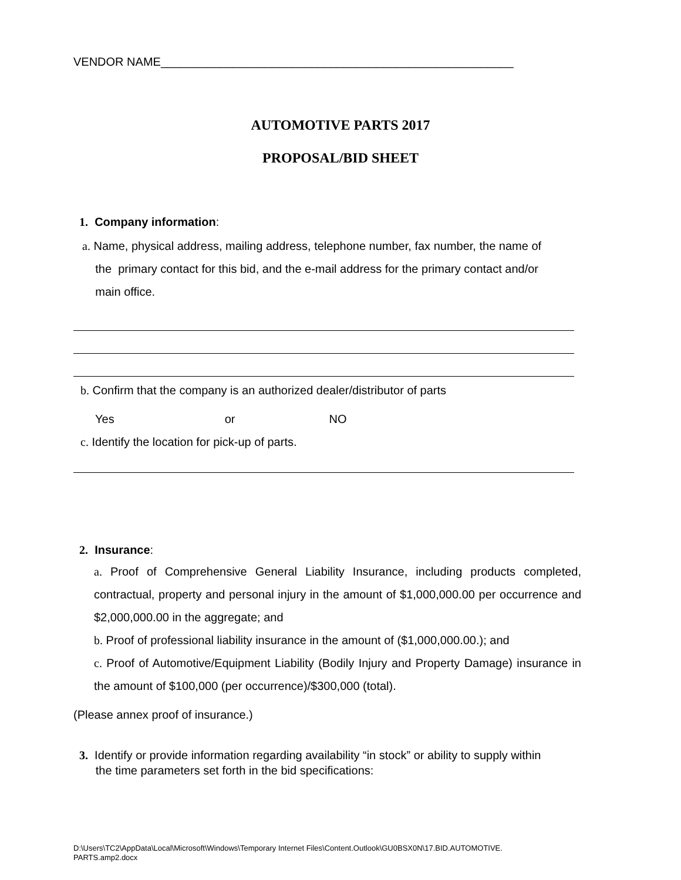VENDOR NAME______________________________________________________
AUTOMOTIVE PARTS 2017
PROPOSAL/BID SHEET
1. Company information:
a. Name, physical address, mailing address, telephone number, fax number, the name of
the primary contact for this bid, and the e-mail address for the primary contact and/or
main office.
b. Confirm that the company is an authorized dealer/distributor of parts
Yes or NO
c. Identify the location for pick-up of parts.
2. Insurance:
a. Proof of Comprehensive General Liability Insurance, including products completed, contractual, property and personal injury in the amount of $1,000,000.00 per occurrence and $2,000,000.00 in the aggregate; and
b. Proof of professional liability insurance in the amount of ($1,000,000.00.); and
c. Proof of Automotive/Equipment Liability (Bodily Injury and Property Damage) insurance in the amount of $100,000 (per occurrence)/$300,000 (total).
(Please annex proof of insurance.)
3. Identify or provide information regarding availability “in stock” or ability to supply within
the time parameters set forth in the bid specifications:
D:\Users\TC2\AppData\Local\Microsoft\Windows\Temporary Internet Files\Content.Outlook\GU0BSX0N\17.BID.AUTOMOTIVE.
PARTS.amp2.docx